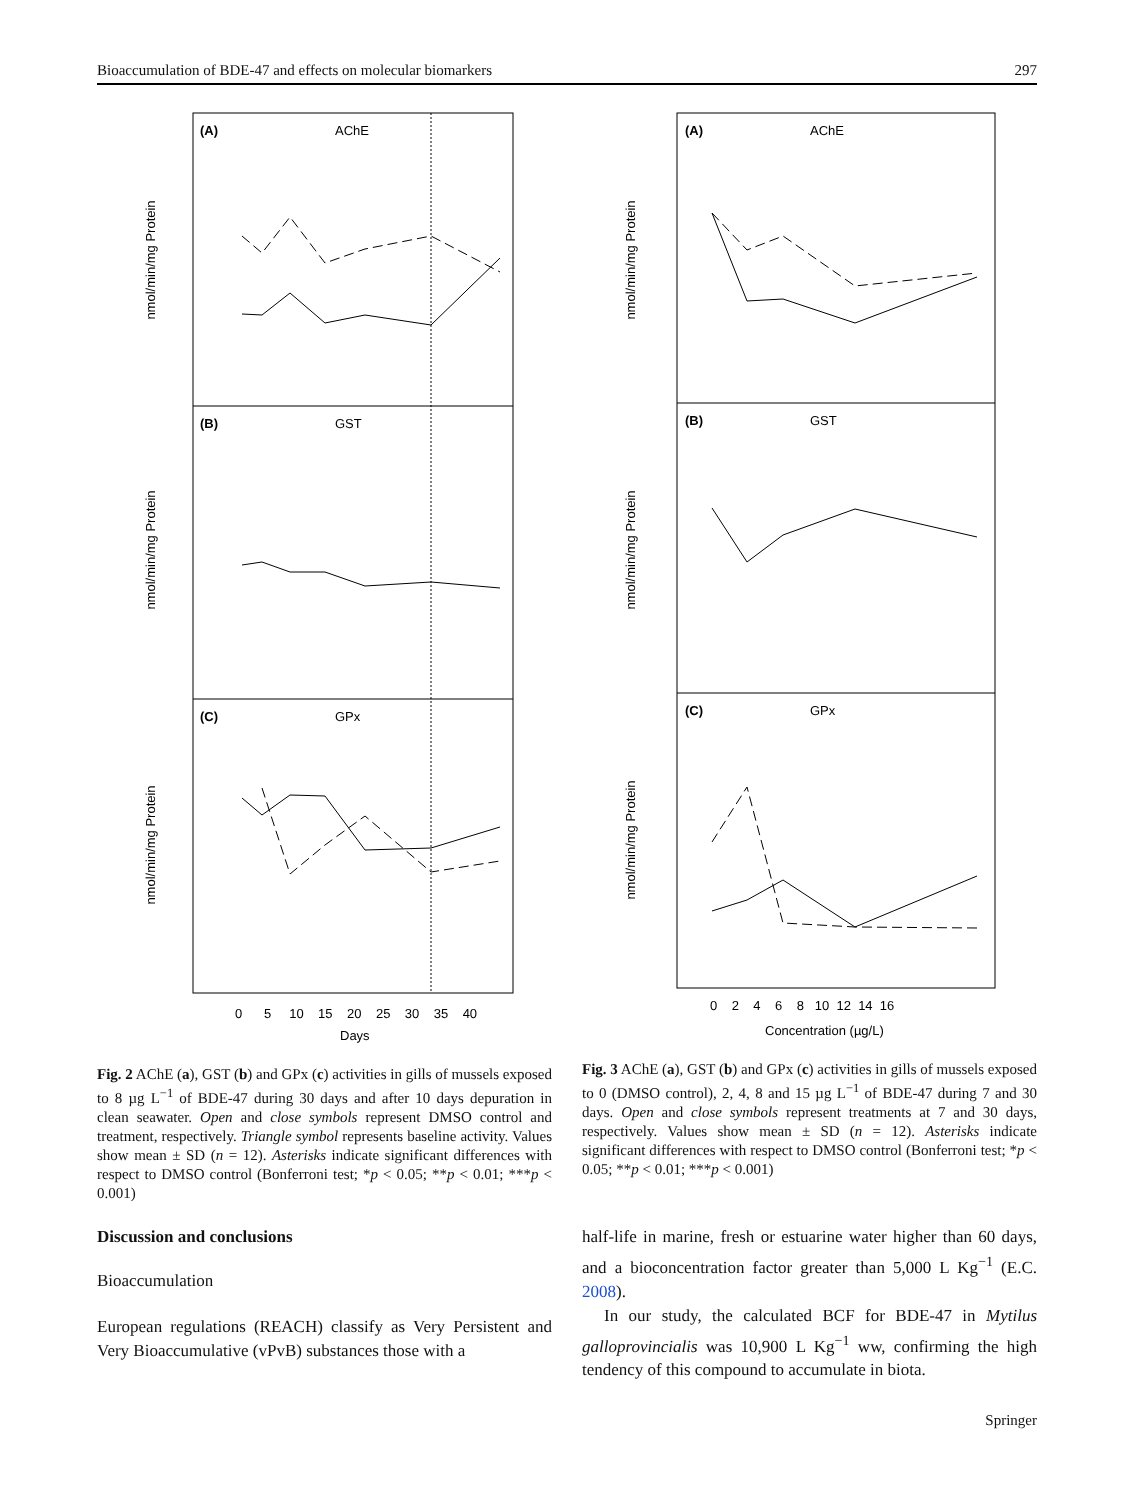Bioaccumulation of BDE-47 and effects on molecular biomarkers 297
(A)
AChE
(B)
GST
(C)
GPx
nmol/min/mg Protein
nmol/min/mg Protein
nmol/min/mg Protein
Days
0 5 10 15 20 25 30 35 40
(A)
AChE
(B)
GST
(C)
GPx
nmol/min/mg Protein
nmol/min/mg Protein
nmol/min/mg Protein
0 2 4 6 8 10 12 14 16
Concentration (µg/L)
Fig. 2 AChE (a), GST (b) and GPx (c) activities in gills of mussels exposed to 8 µg L<sup>−1</sup> of BDE-47 during 30 days and after 10 days depuration in clean seawater. Open and close symbols represent DMSO control and treatment, respectively. Triangle symbol represents baseline activity. Values show mean ± SD (n = 12). Asterisks indicate significant differences with respect to DMSO control (Bonferroni test; *p < 0.05; **p < 0.01; ***p < 0.001)
Fig. 3 AChE (a), GST (b) and GPx (c) activities in gills of mussels exposed to 0 (DMSO control), 2, 4, 8 and 15 µg L<sup>−1</sup> of BDE-47 during 7 and 30 days. Open and close symbols represent treatments at 7 and 30 days, respectively. Values show mean ± SD (n = 12). Asterisks indicate significant differences with respect to DMSO control (Bonferroni test; *p < 0.05; **p < 0.01; ***p < 0.001)
Discussion and conclusions
Bioaccumulation
European regulations (REACH) classify as Very Persistent and Very Bioaccumulative (vPvB) substances those with a
half-life in marine, fresh or estuarine water higher than 60 days, and a bioconcentration factor greater than 5,000 L Kg<sup>−1</sup> (E.C. 2008).
In our study, the calculated BCF for BDE-47 in Mytilus galloprovincialis was 10,900 L Kg<sup>−1</sup> ww, confirming the high tendency of this compound to accumulate in biota.
Springer